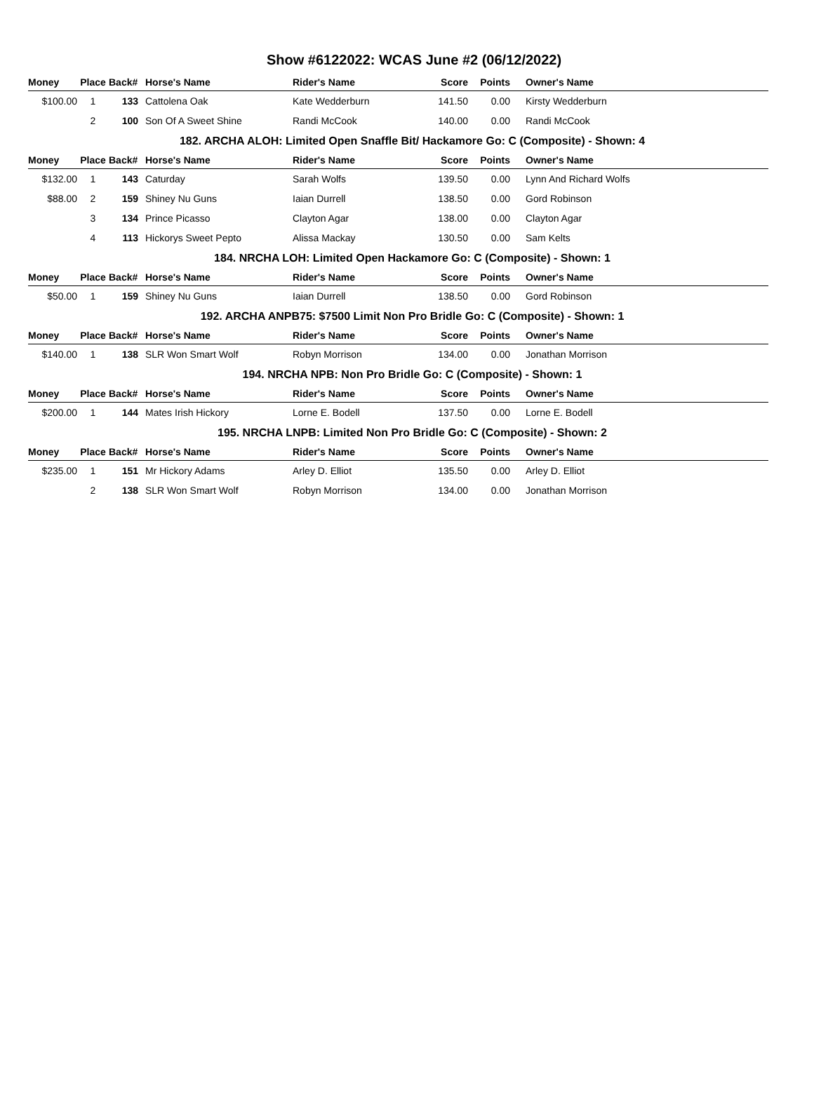Show #6122022: WCAS June #2 (06/12/2022)
| Money | Place | Back# | Horse's Name | Rider's Name | Score | Points | Owner's Name |
| --- | --- | --- | --- | --- | --- | --- | --- |
| $100.00 | 1 | 133 | Cattolena Oak | Kate Wedderburn | 141.50 | 0.00 | Kirsty Wedderburn |
| | 2 | 100 | Son Of A Sweet Shine | Randi McCook | 140.00 | 0.00 | Randi McCook |
| 182. ARCHA ALOH: Limited Open Snaffle Bit/ Hackamore Go: C (Composite) - Shown: 4 | | | | | | | |
| Money | Place | Back# | Horse's Name | Rider's Name | Score | Points | Owner's Name |
| $132.00 | 1 | 143 | Caturday | Sarah Wolfs | 139.50 | 0.00 | Lynn And Richard Wolfs |
| $88.00 | 2 | 159 | Shiney Nu Guns | Iaian Durrell | 138.50 | 0.00 | Gord Robinson |
| | 3 | 134 | Prince Picasso | Clayton Agar | 138.00 | 0.00 | Clayton Agar |
| | 4 | 113 | Hickorys Sweet Pepto | Alissa Mackay | 130.50 | 0.00 | Sam Kelts |
| 184. NRCHA LOH: Limited Open Hackamore Go: C (Composite) - Shown: 1 | | | | | | | |
| Money | Place | Back# | Horse's Name | Rider's Name | Score | Points | Owner's Name |
| $50.00 | 1 | 159 | Shiney Nu Guns | Iaian Durrell | 138.50 | 0.00 | Gord Robinson |
| 192. ARCHA ANPB75: $7500 Limit Non Pro Bridle Go: C (Composite) - Shown: 1 | | | | | | | |
| Money | Place | Back# | Horse's Name | Rider's Name | Score | Points | Owner's Name |
| $140.00 | 1 | 138 | SLR Won Smart Wolf | Robyn Morrison | 134.00 | 0.00 | Jonathan Morrison |
| 194. NRCHA NPB: Non Pro Bridle Go: C (Composite) - Shown: 1 | | | | | | | |
| Money | Place | Back# | Horse's Name | Rider's Name | Score | Points | Owner's Name |
| $200.00 | 1 | 144 | Mates Irish Hickory | Lorne E. Bodell | 137.50 | 0.00 | Lorne E. Bodell |
| 195. NRCHA LNPB: Limited Non Pro Bridle Go: C (Composite) - Shown: 2 | | | | | | | |
| Money | Place | Back# | Horse's Name | Rider's Name | Score | Points | Owner's Name |
| $235.00 | 1 | 151 | Mr Hickory Adams | Arley D. Elliot | 135.50 | 0.00 | Arley D. Elliot |
| | 2 | 138 | SLR Won Smart Wolf | Robyn Morrison | 134.00 | 0.00 | Jonathan Morrison |